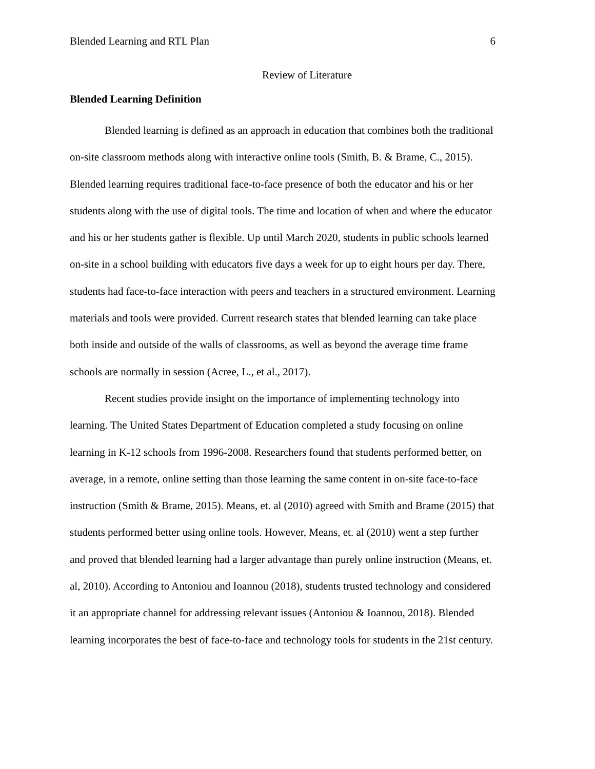Blended Learning and RTL Plan 6
Review of Literature
Blended Learning Definition
Blended learning is defined as an approach in education that combines both the traditional on-site classroom methods along with interactive online tools (Smith, B. & Brame, C., 2015). Blended learning requires traditional face-to-face presence of both the educator and his or her students along with the use of digital tools. The time and location of when and where the educator and his or her students gather is flexible. Up until March 2020, students in public schools learned on-site in a school building with educators five days a week for up to eight hours per day. There, students had face-to-face interaction with peers and teachers in a structured environment. Learning materials and tools were provided. Current research states that blended learning can take place both inside and outside of the walls of classrooms, as well as beyond the average time frame schools are normally in session (Acree, L., et al., 2017).
Recent studies provide insight on the importance of implementing technology into learning. The United States Department of Education completed a study focusing on online learning in K-12 schools from 1996-2008. Researchers found that students performed better, on average, in a remote, online setting than those learning the same content in on-site face-to-face instruction (Smith & Brame, 2015). Means, et. al (2010) agreed with Smith and Brame (2015) that students performed better using online tools. However, Means, et. al (2010) went a step further and proved that blended learning had a larger advantage than purely online instruction (Means, et. al, 2010). According to Antoniou and Ioannou (2018), students trusted technology and considered it an appropriate channel for addressing relevant issues (Antoniou & Ioannou, 2018). Blended learning incorporates the best of face-to-face and technology tools for students in the 21st century.